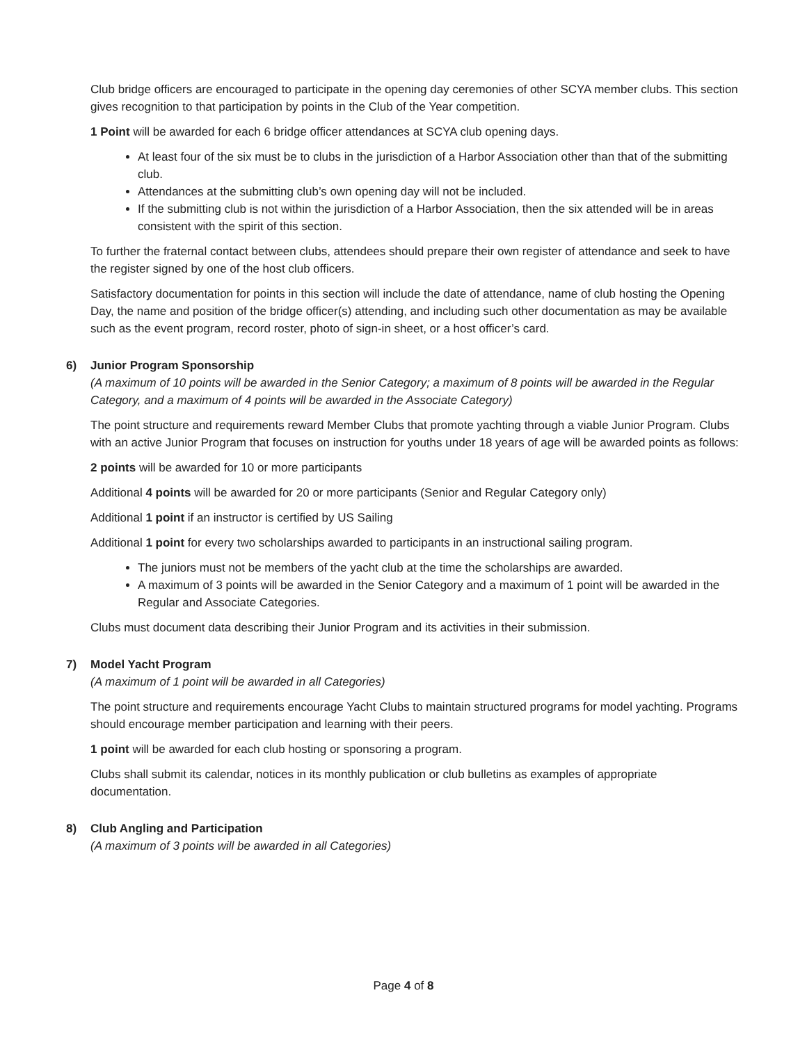Club bridge officers are encouraged to participate in the opening day ceremonies of other SCYA member clubs. This section gives recognition to that participation by points in the Club of the Year competition.
1 Point will be awarded for each 6 bridge officer attendances at SCYA club opening days.
At least four of the six must be to clubs in the jurisdiction of a Harbor Association other than that of the submitting club.
Attendances at the submitting club’s own opening day will not be included.
If the submitting club is not within the jurisdiction of a Harbor Association, then the six attended will be in areas consistent with the spirit of this section.
To further the fraternal contact between clubs, attendees should prepare their own register of attendance and seek to have the register signed by one of the host club officers.
Satisfactory documentation for points in this section will include the date of attendance, name of club hosting the Opening Day, the name and position of the bridge officer(s) attending, and including such other documentation as may be available such as the event program, record roster, photo of sign-in sheet, or a host officer’s card.
6) Junior Program Sponsorship
(A maximum of 10 points will be awarded in the Senior Category; a maximum of 8 points will be awarded in the Regular Category, and a maximum of 4 points will be awarded in the Associate Category)
The point structure and requirements reward Member Clubs that promote yachting through a viable Junior Program. Clubs with an active Junior Program that focuses on instruction for youths under 18 years of age will be awarded points as follows:
2 points will be awarded for 10 or more participants
Additional 4 points will be awarded for 20 or more participants (Senior and Regular Category only)
Additional 1 point if an instructor is certified by US Sailing
Additional 1 point for every two scholarships awarded to participants in an instructional sailing program.
The juniors must not be members of the yacht club at the time the scholarships are awarded.
A maximum of 3 points will be awarded in the Senior Category and a maximum of 1 point will be awarded in the Regular and Associate Categories.
Clubs must document data describing their Junior Program and its activities in their submission.
7) Model Yacht Program
(A maximum of 1 point will be awarded in all Categories)
The point structure and requirements encourage Yacht Clubs to maintain structured programs for model yachting. Programs should encourage member participation and learning with their peers.
1 point will be awarded for each club hosting or sponsoring a program.
Clubs shall submit its calendar, notices in its monthly publication or club bulletins as examples of appropriate documentation.
8) Club Angling and Participation
(A maximum of 3 points will be awarded in all Categories)
Page 4 of 8